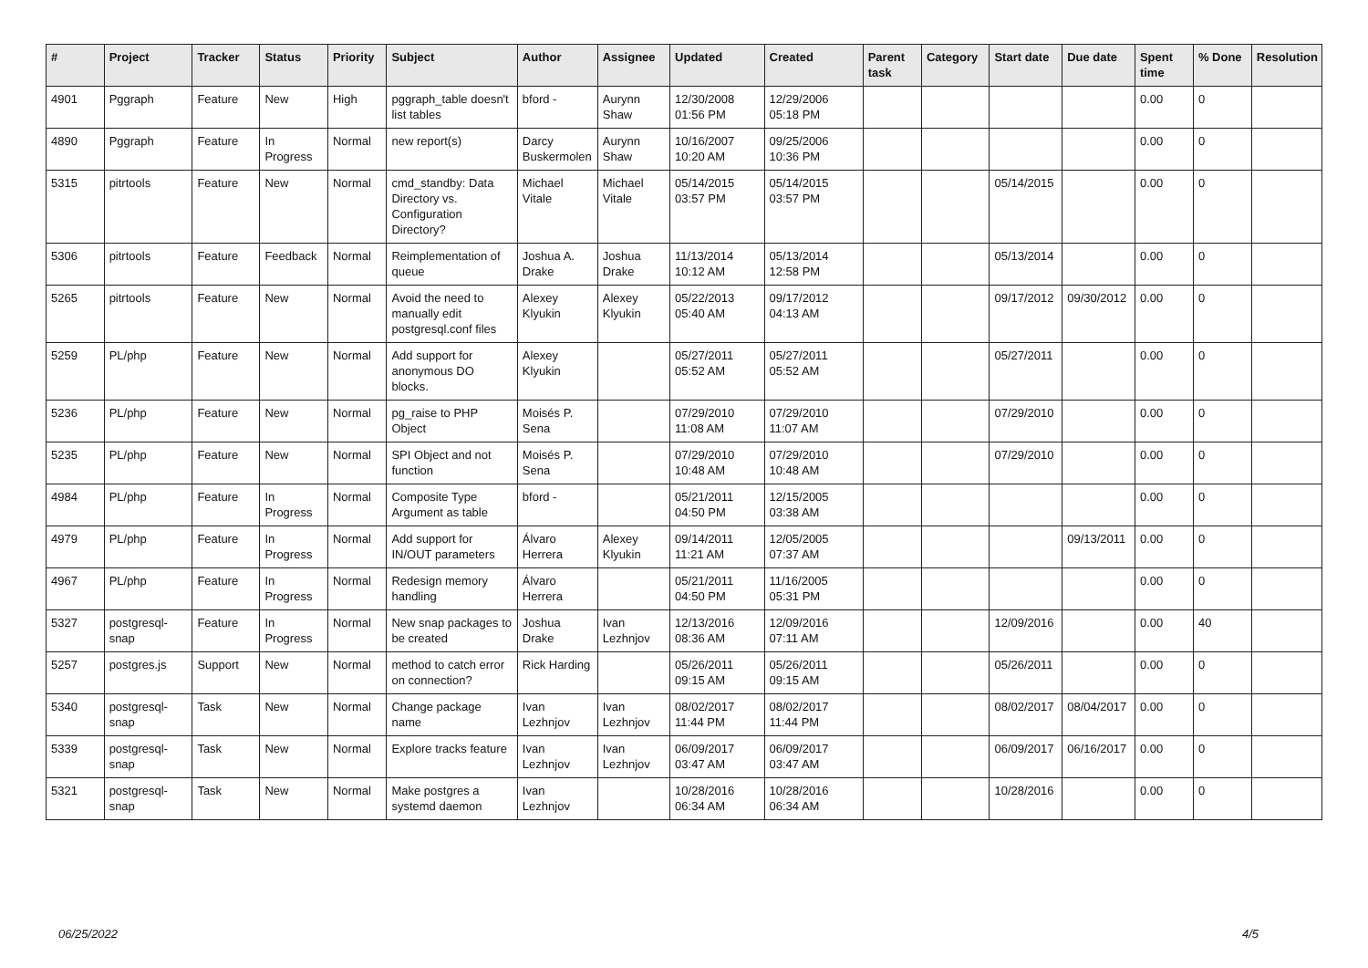| # | Project | Tracker | Status | Priority | Subject | Author | Assignee | Updated | Created | Parent task | Category | Start date | Due date | Spent time | % Done | Resolution |
| --- | --- | --- | --- | --- | --- | --- | --- | --- | --- | --- | --- | --- | --- | --- | --- | --- |
| 4901 | Pggraph | Feature | New | High | pggraph_table doesn't list tables | bford - | Aurynn Shaw | 12/30/2008 01:56 PM | 12/29/2006 05:18 PM | | | | | 0.00 | 0 | |
| 4890 | Pggraph | Feature | In Progress | Normal | new report(s) | Darcy Buskermolen | Aurynn Shaw | 10/16/2007 10:20 AM | 09/25/2006 10:36 PM | | | | | 0.00 | 0 | |
| 5315 | pitrtools | Feature | New | Normal | cmd_standby: Data Directory vs. Configuration Directory? | Michael Vitale | Michael Vitale | 05/14/2015 03:57 PM | 05/14/2015 03:57 PM | | | 05/14/2015 | | 0.00 | 0 | |
| 5306 | pitrtools | Feature | Feedback | Normal | Reimplementation of queue | Joshua A. Drake | Joshua Drake | 11/13/2014 10:12 AM | 05/13/2014 12:58 PM | | | 05/13/2014 | | 0.00 | 0 | |
| 5265 | pitrtools | Feature | New | Normal | Avoid the need to manually edit postgresql.conf files | Alexey Klyukin | Alexey Klyukin | 05/22/2013 05:40 AM | 09/17/2012 04:13 AM | | | 09/17/2012 | 09/30/2012 | 0.00 | 0 | |
| 5259 | PL/php | Feature | New | Normal | Add support for anonymous DO blocks. | Alexey Klyukin | | 05/27/2011 05:52 AM | 05/27/2011 05:52 AM | | | 05/27/2011 | | 0.00 | 0 | |
| 5236 | PL/php | Feature | New | Normal | pg_raise to PHP Object | Moisés P. Sena | | 07/29/2010 11:08 AM | 07/29/2010 11:07 AM | | | 07/29/2010 | | 0.00 | 0 | |
| 5235 | PL/php | Feature | New | Normal | SPI Object and not function | Moisés P. Sena | | 07/29/2010 10:48 AM | 07/29/2010 10:48 AM | | | 07/29/2010 | | 0.00 | 0 | |
| 4984 | PL/php | Feature | In Progress | Normal | Composite Type Argument as table | bford - | | 05/21/2011 04:50 PM | 12/15/2005 03:38 AM | | | | | 0.00 | 0 | |
| 4979 | PL/php | Feature | In Progress | Normal | Add support for IN/OUT parameters | Álvaro Herrera | Alexey Klyukin | 09/14/2011 11:21 AM | 12/05/2005 07:37 AM | | | | 09/13/2011 | 0.00 | 0 | |
| 4967 | PL/php | Feature | In Progress | Normal | Redesign memory handling | Álvaro Herrera | | 05/21/2011 04:50 PM | 11/16/2005 05:31 PM | | | | | 0.00 | 0 | |
| 5327 | postgresql-snap | Feature | In Progress | Normal | New snap packages to be created | Joshua Drake | Ivan Lezhnjov | 12/13/2016 08:36 AM | 12/09/2016 07:11 AM | | | 12/09/2016 | | 0.00 | 40 | |
| 5257 | postgres.js | Support | New | Normal | method to catch error on connection? | Rick Harding | | 05/26/2011 09:15 AM | 05/26/2011 09:15 AM | | | 05/26/2011 | | 0.00 | 0 | |
| 5340 | postgresql-snap | Task | New | Normal | Change package name | Ivan Lezhnjov | Ivan Lezhnjov | 08/02/2017 11:44 PM | 08/02/2017 11:44 PM | | | 08/02/2017 | 08/04/2017 | 0.00 | 0 | |
| 5339 | postgresql-snap | Task | New | Normal | Explore tracks feature | Ivan Lezhnjov | Ivan Lezhnjov | 06/09/2017 03:47 AM | 06/09/2017 03:47 AM | | | 06/09/2017 | 06/16/2017 | 0.00 | 0 | |
| 5321 | postgresql-snap | Task | New | Normal | Make postgres a systemd daemon | Ivan Lezhnjov | | 10/28/2016 06:34 AM | 10/28/2016 06:34 AM | | | 10/28/2016 | | 0.00 | 0 | |
06/25/2022 4/5